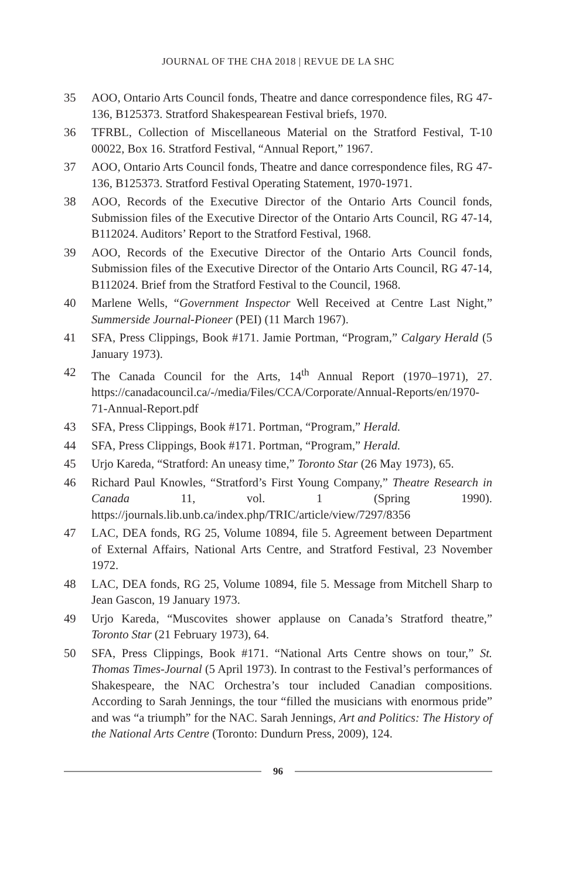JOURNAL OF THE CHA 2018 | REVUE DE LA SHC
35 AOO, Ontario Arts Council fonds, Theatre and dance correspondence files, RG 47-136, B125373. Stratford Shakespearean Festival briefs, 1970.
36 TFRBL, Collection of Miscellaneous Material on the Stratford Festival, T-10 00022, Box 16. Stratford Festival, “Annual Report,” 1967.
37 AOO, Ontario Arts Council fonds, Theatre and dance correspondence files, RG 47-136, B125373. Stratford Festival Operating Statement, 1970-1971.
38 AOO, Records of the Executive Director of the Ontario Arts Council fonds, Submission files of the Executive Director of the Ontario Arts Council, RG 47-14, B112024. Auditors’ Report to the Stratford Festival, 1968.
39 AOO, Records of the Executive Director of the Ontario Arts Council fonds, Submission files of the Executive Director of the Ontario Arts Council, RG 47-14, B112024. Brief from the Stratford Festival to the Council, 1968.
40 Marlene Wells, “Government Inspector Well Received at Centre Last Night,” Summerside Journal-Pioneer (PEI) (11 March 1967).
41 SFA, Press Clippings, Book #171. Jamie Portman, “Program,” Calgary Herald (5 January 1973).
42 The Canada Council for the Arts, 14<sup>th</sup> Annual Report (1970–1971), 27. https://canadacouncil.ca/-/media/Files/CCA/Corporate/Annual-Reports/en/1970-71-Annual-Report.pdf
43 SFA, Press Clippings, Book #171. Portman, “Program,” Herald.
44 SFA, Press Clippings, Book #171. Portman, “Program,” Herald.
45 Urjo Kareda, “Stratford: An uneasy time,” Toronto Star (26 May 1973), 65.
46 Richard Paul Knowles, “Stratford’s First Young Company,” Theatre Research in Canada 11, vol. 1 (Spring 1990). https://journals.lib.unb.ca/index.php/TRIC/article/view/7297/8356
47 LAC, DEA fonds, RG 25, Volume 10894, file 5. Agreement between Department of External Affairs, National Arts Centre, and Stratford Festival, 23 November 1972.
48 LAC, DEA fonds, RG 25, Volume 10894, file 5. Message from Mitchell Sharp to Jean Gascon, 19 January 1973.
49 Urjo Kareda, “Muscovites shower applause on Canada’s Stratford theatre,” Toronto Star (21 February 1973), 64.
50 SFA, Press Clippings, Book #171. “National Arts Centre shows on tour,” St. Thomas Times-Journal (5 April 1973). In contrast to the Festival’s performances of Shakespeare, the NAC Orchestra’s tour included Canadian compositions. According to Sarah Jennings, the tour “filled the musicians with enormous pride” and was “a triumph” for the NAC. Sarah Jennings, Art and Politics: The History of the National Arts Centre (Toronto: Dundurn Press, 2009), 124.
96